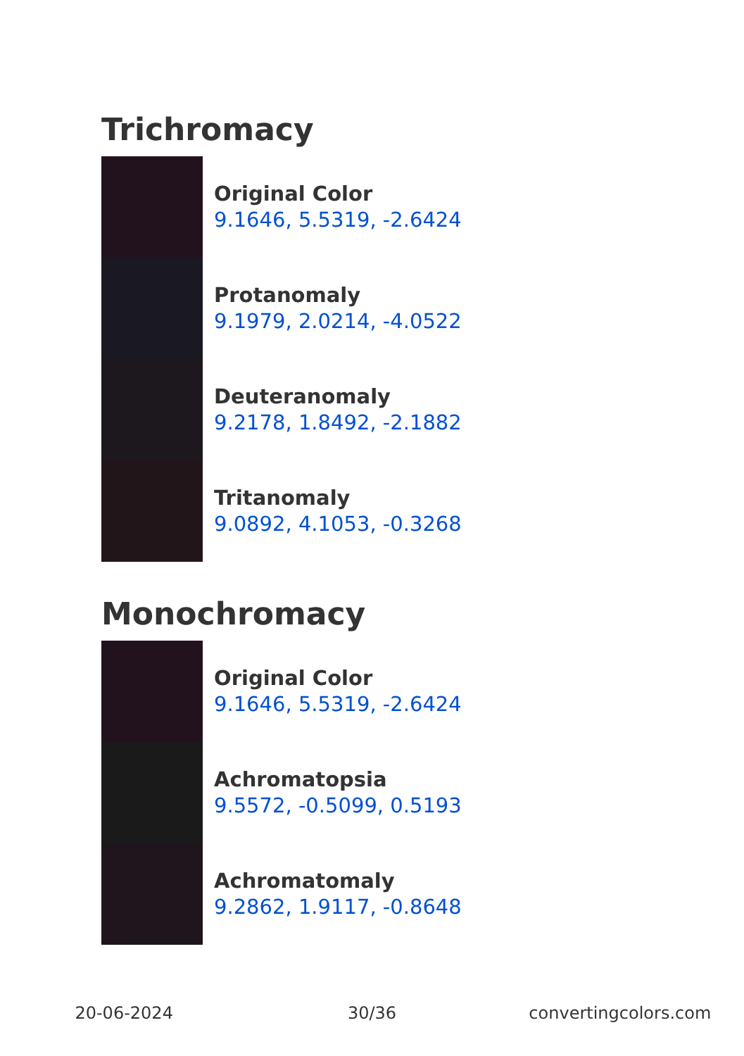Trichromacy
Original Color
9.1646, 5.5319, -2.6424
Protanomaly
9.1979, 2.0214, -4.0522
Deuteranomaly
9.2178, 1.8492, -2.1882
Tritanomaly
9.0892, 4.1053, -0.3268
Monochromacy
Original Color
9.1646, 5.5319, -2.6424
Achromatopsia
9.5572, -0.5099, 0.5193
Achromatomaly
9.2862, 1.9117, -0.8648
20-06-2024 30/36 convertingcolors.com